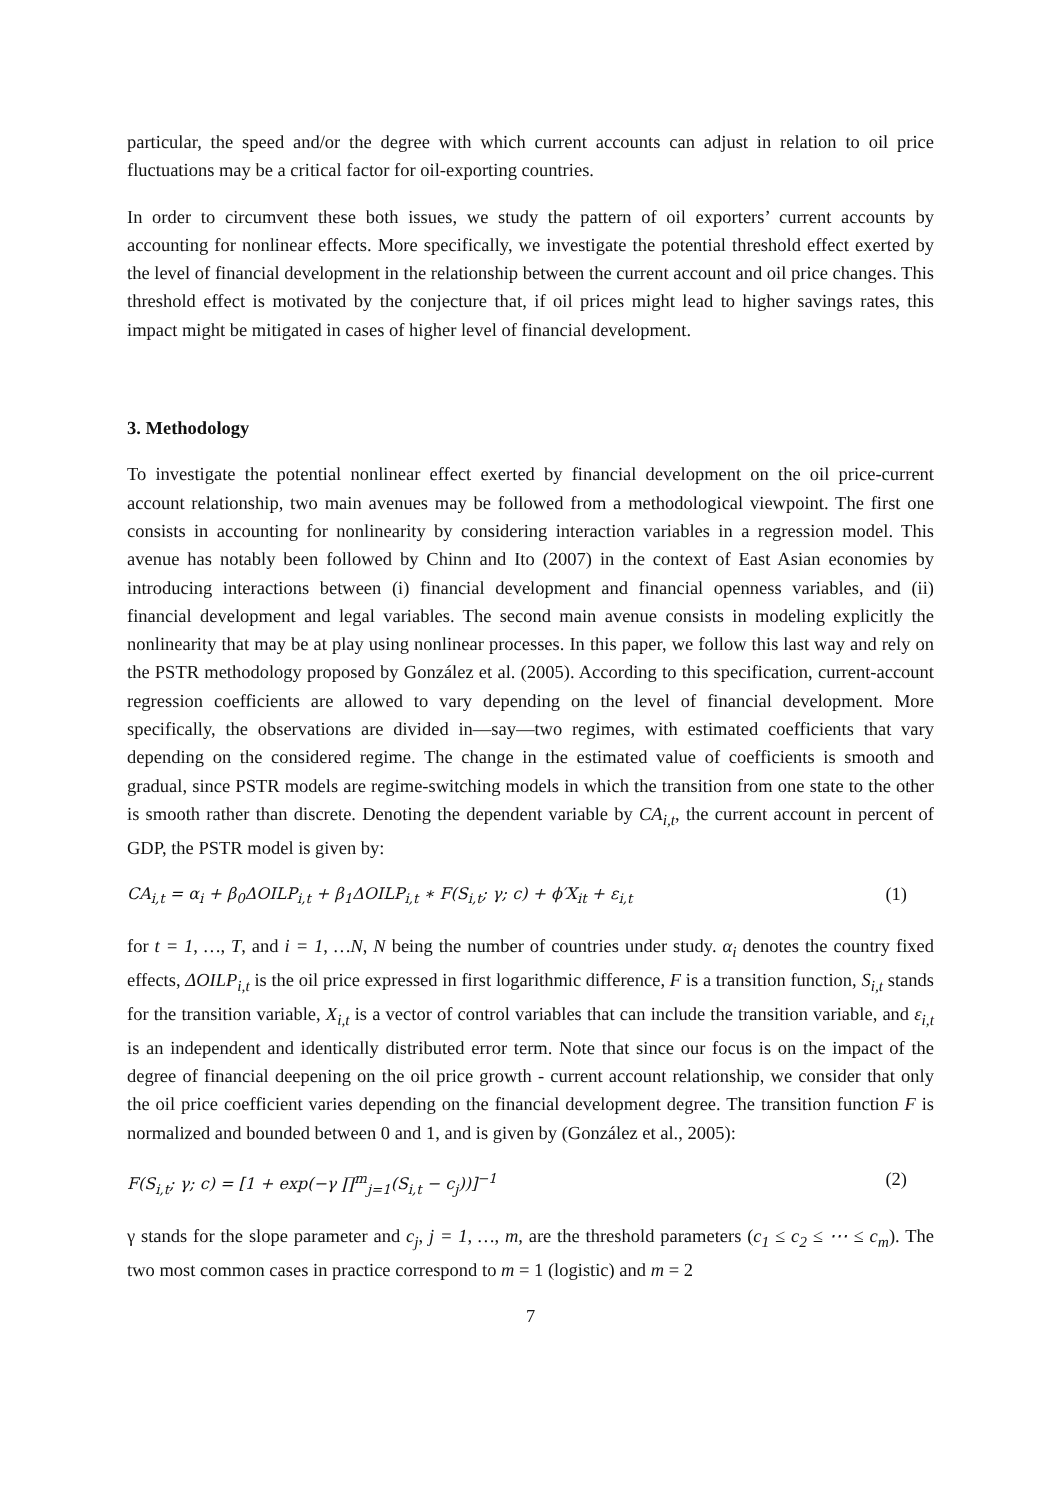particular, the speed and/or the degree with which current accounts can adjust in relation to oil price fluctuations may be a critical factor for oil-exporting countries.
In order to circumvent these both issues, we study the pattern of oil exporters’ current accounts by accounting for nonlinear effects. More specifically, we investigate the potential threshold effect exerted by the level of financial development in the relationship between the current account and oil price changes. This threshold effect is motivated by the conjecture that, if oil prices might lead to higher savings rates, this impact might be mitigated in cases of higher level of financial development.
3. Methodology
To investigate the potential nonlinear effect exerted by financial development on the oil price-current account relationship, two main avenues may be followed from a methodological viewpoint. The first one consists in accounting for nonlinearity by considering interaction variables in a regression model. This avenue has notably been followed by Chinn and Ito (2007) in the context of East Asian economies by introducing interactions between (i) financial development and financial openness variables, and (ii) financial development and legal variables. The second main avenue consists in modeling explicitly the nonlinearity that may be at play using nonlinear processes. In this paper, we follow this last way and rely on the PSTR methodology proposed by González et al. (2005). According to this specification, current-account regression coefficients are allowed to vary depending on the level of financial development. More specifically, the observations are divided in—say—two regimes, with estimated coefficients that vary depending on the considered regime. The change in the estimated value of coefficients is smooth and gradual, since PSTR models are regime-switching models in which the transition from one state to the other is smooth rather than discrete. Denoting the dependent variable by CA<sub>i,t</sub>, the current account in percent of GDP, the PSTR model is given by:
CA<sub>i,t</sub> = α<sub>i</sub> + β<sub>0</sub>ΔOILP<sub>i,t</sub> + β<sub>1</sub>ΔOILP<sub>i,t</sub> ∗ F(S<sub>i,t</sub>; γ; c) + ϕ′X<sub>it</sub> + ε<sub>i,t</sub> (1)
for t = 1, …, T, and i = 1, …N, N being the number of countries under study. α<sub>i</sub> denotes the country fixed effects, ΔOILP<sub>i,t</sub> is the oil price expressed in first logarithmic difference, F is a transition function, S<sub>i,t</sub> stands for the transition variable, X<sub>i,t</sub> is a vector of control variables that can include the transition variable, and ε<sub>i,t</sub> is an independent and identically distributed error term. Note that since our focus is on the impact of the degree of financial deepening on the oil price growth - current account relationship, we consider that only the oil price coefficient varies depending on the financial development degree. The transition function F is normalized and bounded between 0 and 1, and is given by (González et al., 2005):
F(S<sub>i,t</sub>; γ; c) = [1 + exp(−γ ∏<sup>m</sup><sub>j=1</sub>(S<sub>i,t</sub> − c<sub>j</sub>))]<sup>−1</sup> (2)
γ stands for the slope parameter and c<sub>j</sub>, j = 1, …, m, are the threshold parameters (c<sub>1</sub> ≤ c<sub>2</sub> ≤ ⋯ ≤ c<sub>m</sub>). The two most common cases in practice correspond to m = 1 (logistic) and m = 2
7